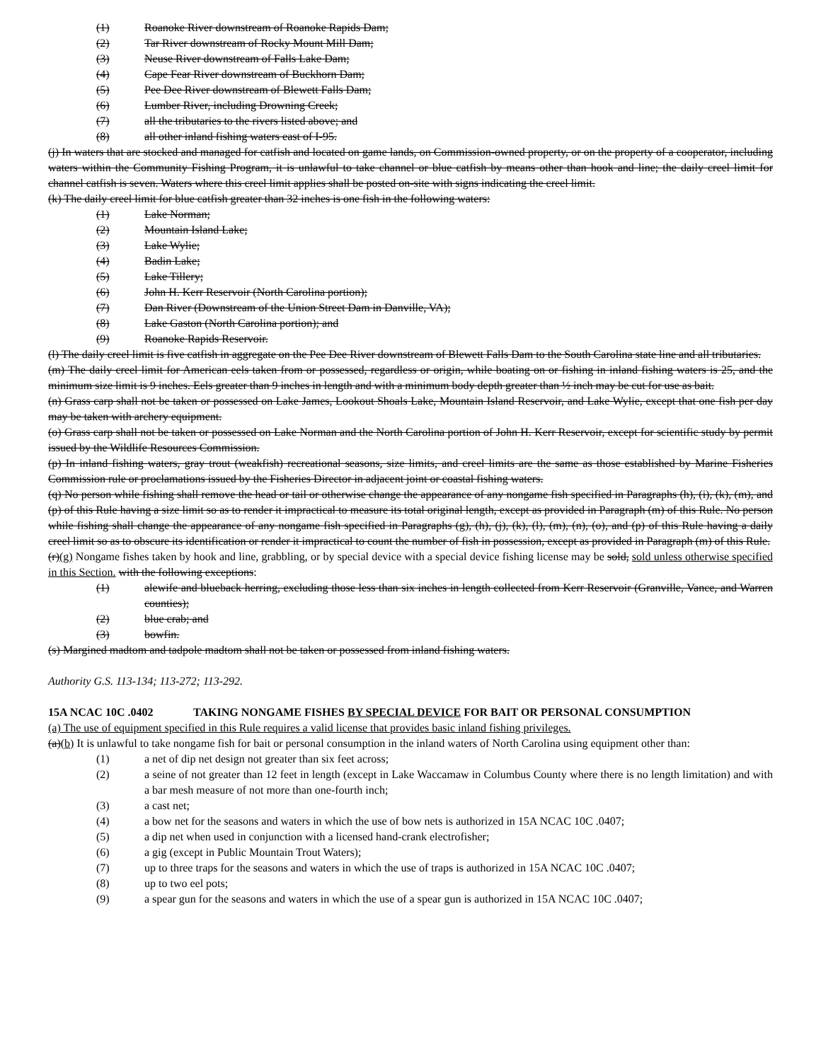(1) Roanoke River downstream of Roanoke Rapids Dam;
(2) Tar River downstream of Rocky Mount Mill Dam;
(3) Neuse River downstream of Falls Lake Dam;
(4) Cape Fear River downstream of Buckhorn Dam;
(5) Pee Dee River downstream of Blewett Falls Dam;
(6) Lumber River, including Drowning Creek;
(7) all the tributaries to the rivers listed above; and
(8) all other inland fishing waters east of I-95.
(j) In waters that are stocked and managed for catfish and located on game lands, on Commission-owned property, or on the property of a cooperator, including waters within the Community Fishing Program, it is unlawful to take channel or blue catfish by means other than hook and line; the daily creel limit for channel catfish is seven. Waters where this creel limit applies shall be posted on-site with signs indicating the creel limit.
(k) The daily creel limit for blue catfish greater than 32 inches is one fish in the following waters:
(1) Lake Norman;
(2) Mountain Island Lake;
(3) Lake Wylie;
(4) Badin Lake;
(5) Lake Tillery;
(6) John H. Kerr Reservoir (North Carolina portion);
(7) Dan River (Downstream of the Union Street Dam in Danville, VA);
(8) Lake Gaston (North Carolina portion); and
(9) Roanoke Rapids Reservoir.
(l) The daily creel limit is five catfish in aggregate on the Pee Dee River downstream of Blewett Falls Dam to the South Carolina state line and all tributaries.
(m) The daily creel limit for American eels taken from or possessed, regardless or origin, while boating on or fishing in inland fishing waters is 25, and the minimum size limit is 9 inches. Eels greater than 9 inches in length and with a minimum body depth greater than ½ inch may be cut for use as bait.
(n) Grass carp shall not be taken or possessed on Lake James, Lookout Shoals Lake, Mountain Island Reservoir, and Lake Wylie, except that one fish per day may be taken with archery equipment.
(o) Grass carp shall not be taken or possessed on Lake Norman and the North Carolina portion of John H. Kerr Reservoir, except for scientific study by permit issued by the Wildlife Resources Commission.
(p) In inland fishing waters, gray trout (weakfish) recreational seasons, size limits, and creel limits are the same as those established by Marine Fisheries Commission rule or proclamations issued by the Fisheries Director in adjacent joint or coastal fishing waters.
(q) No person while fishing shall remove the head or tail or otherwise change the appearance of any nongame fish specified in Paragraphs (h), (i), (k), (m), and (p) of this Rule having a size limit so as to render it impractical to measure its total original length, except as provided in Paragraph (m) of this Rule. No person while fishing shall change the appearance of any nongame fish specified in Paragraphs (g), (h), (j), (k), (l), (m), (n), (o), and (p) of this Rule having a daily creel limit so as to obscure its identification or render it impractical to count the number of fish in possession, except as provided in Paragraph (m) of this Rule.
(r)(g) Nongame fishes taken by hook and line, grabbling, or by special device with a special device fishing license may be sold, sold unless otherwise specified in this Section. with the following exceptions:
(1) alewife and blueback herring, excluding those less than six inches in length collected from Kerr Reservoir (Granville, Vance, and Warren counties);
(2) blue crab; and
(3) bowfin.
(s) Margined madtom and tadpole madtom shall not be taken or possessed from inland fishing waters.
Authority G.S. 113-134; 113-272; 113-292.
15A NCAC 10C .0402 TAKING NONGAME FISHES BY SPECIAL DEVICE FOR BAIT OR PERSONAL CONSUMPTION
(a) The use of equipment specified in this Rule requires a valid license that provides basic inland fishing privileges.
(a)(b) It is unlawful to take nongame fish for bait or personal consumption in the inland waters of North Carolina using equipment other than:
(1) a net of dip net design not greater than six feet across;
(2) a seine of not greater than 12 feet in length (except in Lake Waccamaw in Columbus County where there is no length limitation) and with a bar mesh measure of not more than one-fourth inch;
(3) a cast net;
(4) a bow net for the seasons and waters in which the use of bow nets is authorized in 15A NCAC 10C .0407;
(5) a dip net when used in conjunction with a licensed hand-crank electrofisher;
(6) a gig (except in Public Mountain Trout Waters);
(7) up to three traps for the seasons and waters in which the use of traps is authorized in 15A NCAC 10C .0407;
(8) up to two eel pots;
(9) a spear gun for the seasons and waters in which the use of a spear gun is authorized in 15A NCAC 10C .0407;